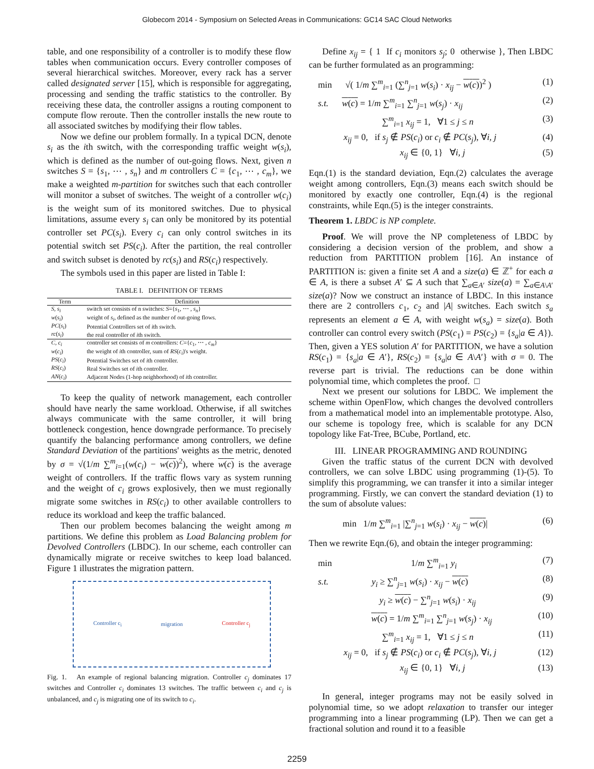Globecom 2014 - Symposium on Selected Areas in Communications: GC14 SAC Cloud Networks
table, and one responsibility of a controller is to modify these flow tables when communication occurs. Every controller composes of several hierarchical switches. Moreover, every rack has a server called designated server [15], which is responsible for aggregating, processing and sending the traffic statistics to the controller. By receiving these data, the controller assigns a routing component to compute flow reroute. Then the controller installs the new route to all associated switches by modifying their flow tables.
Now we define our problem formally. In a typical DCN, denote s<sub>i</sub> as the ith switch, with the corresponding traffic weight w(s<sub>i</sub>), which is defined as the number of out-going flows. Next, given n switches S = {s<sub>1</sub>, ⋯ , s<sub>n</sub>} and m controllers C = {c<sub>1</sub>, ⋯ , c<sub>m</sub>}, we make a weighted m-partition for switches such that each controller will monitor a subset of switches. The weight of a controller w(c<sub>i</sub>) is the weight sum of its monitored switches. Due to physical limitations, assume every s<sub>i</sub> can only be monitored by its potential controller set PC(s<sub>i</sub>). Every c<sub>i</sub> can only control switches in its potential switch set PS(c<sub>i</sub>). After the partition, the real controller and switch subset is denoted by rc(s<sub>i</sub>) and RS(c<sub>i</sub>) respectively.
The symbols used in this paper are listed in Table I:
TABLE I. DEFINITION OF TERMS
| Term | Definition |
| --- | --- |
| S, s<sub>i</sub> | switch set consists of n switches: S ={ s<sub>1</sub>, ⋯ , s<sub>n</sub> } |
| w ( s<sub>i</sub> ) | weight of s<sub>i</sub> , defined as the number of out-going flows. |
| PC ( s<sub>i</sub> ) | Potential Controllers set of i th switch. |
| rc ( s<sub>i</sub> ) | the real controller of i th switch. |
| C, c<sub>i</sub> | controller set consists of m controllers: C ={ c<sub>1</sub>, ⋯ , c<sub>m</sub> } |
| w ( c<sub>i</sub> ) | the weight of i th controller, sum of RS ( c<sub>i</sub> )'s weight. |
| PS ( c<sub>i</sub> ) | Potential Switches set of i th controller. |
| RS ( c<sub>i</sub> ) | Real Switches set of i th controller. |
| AN ( c<sub>i</sub> ) | Adjacent Nodes (1-hop neighborhood) of i th controller. |
To keep the quality of network management, each controller should have nearly the same workload. Otherwise, if all switches always communicate with the same controller, it will bring bottleneck congestion, hence downgrade performance. To precisely quantify the balancing performance among controllers, we define Standard Deviation of the partitions' weights as the metric, denoted by σ = √(1/m ∑<sup>m</sup><sub>i=1</sub>(w(c<sub>i</sub>) − w(c))<sup>2</sup>), where w(c) is the average weight of controllers. If the traffic flows vary as system running and the weight of c<sub>i</sub> grows explosively, then we must regionally migrate some switches in RS(c<sub>i</sub>) to other available controllers to reduce its workload and keep the traffic balanced.
Then our problem becomes balancing the weight among m partitions. We define this problem as Load Balancing problem for Devolved Controllers (LBDC). In our scheme, each controller can dynamically migrate or receive switches to keep load balanced. Figure 1 illustrates the migration pattern.
Controller c<sub>i</sub> migration Controller c<sub>j</sub>
Fig. 1. An example of regional balancing migration. Controller c<sub>j</sub> dominates 17 switches and Controller c<sub>i</sub> dominates 13 switches. The traffic between c<sub>i</sub> and c<sub>j</sub> is unbalanced, and c<sub>j</sub> is migrating one of its switch to c<sub>i</sub>.
Define x<sub>ij</sub> = { 1 If c<sub>i</sub> monitors s<sub>j</sub>; 0 otherwise }, Then LBDC can be further formulated as an programming:
min √( 1/m ∑<sup>m</sup><sub>i=1</sub> (∑<sup>n</sup><sub>j=1</sub> w(s<sub>i</sub>) · x<sub>ij</sub> − w(c))<sup>2</sup> ) (1)
s.t. w(c) = 1/m ∑<sup>m</sup><sub>i=1</sub> ∑<sup>n</sup><sub>j=1</sub> w(s<sub>j</sub>) · x<sub>ij</sub> (2)
∑<sup>m</sup><sub>i=1</sub> x<sub>ij</sub> = 1, ∀1 ≤ j ≤ n (3)
x<sub>ij</sub> = 0, if s<sub>j</sub> ∉ PS(c<sub>i</sub>) or c<sub>i</sub> ∉ PC(s<sub>j</sub>), ∀i, j (4)
x<sub>ij</sub> ∈ {0, 1} ∀i, j (5)
Eqn.(1) is the standard deviation, Eqn.(2) calculates the average weight among controllers, Eqn.(3) means each switch should be monitored by exactly one controller, Eqn.(4) is the regional constraints, while Eqn.(5) is the integer constraints.
Theorem 1. LBDC is NP complete.
Proof. We will prove the NP completeness of LBDC by considering a decision version of the problem, and show a reduction from PARTITION problem [16]. An instance of PARTITION is: given a finite set A and a size(a) ∈ ℤ<sup>+</sup> for each a ∈ A, is there a subset A′ ⊆ A such that ∑<sub>a∈A′</sub> size(a) = ∑<sub>a∈A\A′</sub> size(a)? Now we construct an instance of LBDC. In this instance there are 2 controllers c<sub>1</sub>, c<sub>2</sub> and |A| switches. Each switch s<sub>a</sub> represents an element a ∈ A, with weight w(s<sub>a</sub>) = size(a). Both controller can control every switch (PS(c<sub>1</sub>) = PS(c<sub>2</sub>) = {s<sub>a</sub>|a ∈ A}). Then, given a YES solution A′ for PARTITION, we have a solution RS(c<sub>1</sub>) = {s<sub>a</sub>|a ∈ A′}, RS(c<sub>2</sub>) = {s<sub>a</sub>|a ∈ A\A′} with σ = 0. The reverse part is trivial. The reductions can be done within polynomial time, which completes the proof. □
Next we present our solutions for LBDC. We implement the scheme within OpenFlow, which changes the devolved controllers from a mathematical model into an implementable prototype. Also, our scheme is topology free, which is scalable for any DCN topology like Fat-Tree, BCube, Portland, etc.
III. LINEAR PROGRAMMING AND ROUNDING
Given the traffic status of the current DCN with devolved controllers, we can solve LBDC using programming (1)-(5). To simplify this programming, we can transfer it into a similar integer programming. Firstly, we can convert the standard deviation (1) to the sum of absolute values:
min 1/m ∑<sup>m</sup><sub>i=1</sub> |∑<sup>n</sup><sub>j=1</sub> w(s<sub>i</sub>) · x<sub>ij</sub> − w(c)| (6)
Then we rewrite Eqn.(6), and obtain the integer programming:
min 1/m ∑<sup>m</sup><sub>i=1</sub> y<sub>i</sub> (7)
s.t. y<sub>i</sub> ≥ ∑<sup>n</sup><sub>j=1</sub> w(s<sub>i</sub>) · x<sub>ij</sub> − w(c) (8)
y<sub>i</sub> ≥ w(c) − ∑<sup>n</sup><sub>j=1</sub> w(s<sub>i</sub>) · x<sub>ij</sub> (9)
w(c) = 1/m ∑<sup>m</sup><sub>i=1</sub> ∑<sup>n</sup><sub>j=1</sub> w(s<sub>j</sub>) · x<sub>ij</sub> (10)
∑<sup>m</sup><sub>i=1</sub> x<sub>ij</sub> = 1, ∀1 ≤ j ≤ n (11)
x<sub>ij</sub> = 0, if s<sub>j</sub> ∉ PS(c<sub>i</sub>) or c<sub>i</sub> ∉ PC(s<sub>j</sub>), ∀i, j (12)
x<sub>ij</sub> ∈ {0, 1} ∀i, j (13)
In general, integer programs may not be easily solved in polynomial time, so we adopt relaxation to transfer our integer programming into a linear programming (LP). Then we can get a fractional solution and round it to a feasible
2259